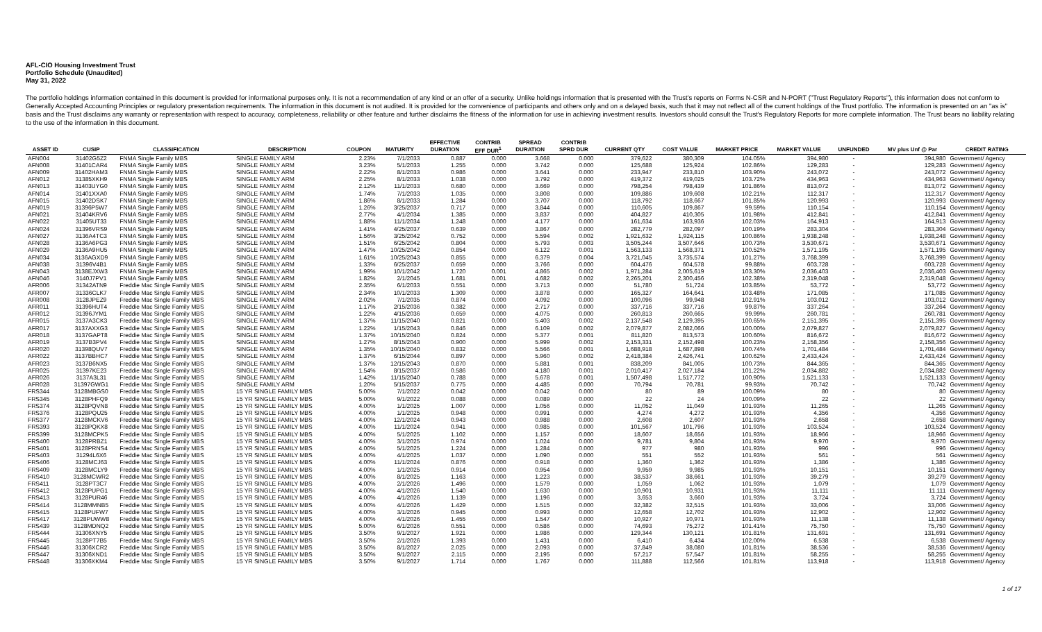AFL-CIO Housing Investment Trust
Portfolio Schedule (Unaudited)
May 31, 2022
The portfolio holdings information contained in this document is provided for informational purposes only. It is not a recommendation of any kind or an offer of a security. Unlike holdings information that is presented with the Trust's reports on Forms N-CSR and N-PORT ("Trust Regulatory Reports"), this information does not conform to Generally Accepted Accounting Principles or regulatory presentation requirements. The information in this document is not audited. It is provided for the convenience of participants and others only and on a delayed basis, such that it may not reflect all of the current holdings of the Trust portfolio. The information is presented on an "as is" basis and the Trust disclaims any warranty or representation with respect to accuracy, completeness, reliability or other feature and further disclaims the fitness of the information for use in achieving investment results. Investors should consult the Trust's Regulatory Reports for more complete information. The Trust bears no liability relating to the use of the information in this document.
| | | | | | | EFFECTIVE | CONTRIB | SPREAD | CONTRIB | | | | | | | |
| --- | --- | --- | --- | --- | --- | --- | --- | --- | --- | --- | --- | --- | --- | --- | --- | --- |
| ASSET ID | CUSIP | CLASSIFICATION | DESCRIPTION | COUPON | MATURITY | DURATION | EFF DUR<sup>1</sup> | DURATION | SPRD DUR | CURRENT QTY | COST VALUE | MARKET PRICE | MARKET VALUE | UNFUNDED | MV plus Unf @ Par | CREDIT RATING |
| AFN004 | 31402G5Z2 | FNMA Single Family MBS | SINGLE FAMILY ARM | 2.23% | 7/1/2033 | 0.887 | 0.000 | 3.668 | 0.000 | 379,622 | 380,309 | 104.05% | 394,980 | - | 394,980 | Government/ Agency |
| AFN008 | 31401CAR4 | FNMA Single Family MBS | SINGLE FAMILY ARM | 3.23% | 5/1/2033 | 1.255 | 0.000 | 3.742 | 0.000 | 125,688 | 125,924 | 102.86% | 129,283 | - | 129,283 | Government/ Agency |
| AFN009 | 31402HAM3 | FNMA Single Family MBS | SINGLE FAMILY ARM | 2.22% | 8/1/2033 | 0.986 | 0.000 | 3.641 | 0.000 | 233,947 | 233,810 | 103.90% | 243,072 | - | 243,072 | Government/ Agency |
| AFN012 | 31385XKH9 | FNMA Single Family MBS | SINGLE FAMILY ARM | 2.25% | 8/1/2033 | 1.038 | 0.000 | 3.792 | 0.000 | 419,372 | 419,025 | 103.72% | 434,963 | - | 434,963 | Government/ Agency |
| AFN013 | 31403UYG0 | FNMA Single Family MBS | SINGLE FAMILY ARM | 2.12% | 11/1/2033 | 0.680 | 0.000 | 3.669 | 0.000 | 798,254 | 798,439 | 101.86% | 813,072 | - | 813,072 | Government/ Agency |
| AFN014 | 31401XXA0 | FNMA Single Family MBS | SINGLE FAMILY ARM | 1.74% | 7/1/2033 | 1.035 | 0.000 | 3.808 | 0.000 | 109,886 | 109,608 | 102.21% | 112,317 | - | 112,317 | Government/ Agency |
| AFN015 | 31402DSK7 | FNMA Single Family MBS | SINGLE FAMILY ARM | 1.86% | 8/1/2033 | 1.284 | 0.000 | 3.707 | 0.000 | 118,792 | 118,667 | 101.85% | 120,993 | - | 120,993 | Government/ Agency |
| AFN019 | 31396P5W7 | FNMA Single Family MBS | SINGLE FAMILY ARM | 1.26% | 3/25/2037 | 0.717 | 0.000 | 3.844 | 0.000 | 110,605 | 109,867 | 99.59% | 110,154 | - | 110,154 | Government/ Agency |
| AFN021 | 31404KRV6 | FNMA Single Family MBS | SINGLE FAMILY ARM | 2.77% | 4/1/2034 | 1.385 | 0.000 | 3.837 | 0.000 | 404,827 | 410,305 | 101.98% | 412,841 | - | 412,841 | Government/ Agency |
| AFN022 | 31405UT33 | FNMA Single Family MBS | SINGLE FAMILY ARM | 1.88% | 11/1/2034 | 1.248 | 0.000 | 4.177 | 0.000 | 161,634 | 163,936 | 102.03% | 164,913 | - | 164,913 | Government/ Agency |
| AFN024 | 31396VRS9 | FNMA Single Family MBS | SINGLE FAMILY ARM | 1.41% | 4/25/2037 | 0.639 | 0.000 | 3.867 | 0.000 | 282,779 | 282,097 | 100.19% | 283,304 | - | 283,304 | Government/ Agency |
| AFN027 | 3136A4TC3 | FNMA Single Family MBS | SINGLE FAMILY ARM | 1.56% | 3/25/2042 | 0.752 | 0.000 | 5.594 | 0.002 | 1,921,632 | 1,924,115 | 100.86% | 1,938,248 | - | 1,938,248 | Government/ Agency |
| AFN028 | 3136A6PG3 | FNMA Single Family MBS | SINGLE FAMILY ARM | 1.51% | 6/25/2042 | 0.804 | 0.000 | 5.793 | 0.003 | 3,505,244 | 3,507,646 | 100.73% | 3,530,671 | - | 3,530,671 | Government/ Agency |
| AFN029 | 3136A9HU5 | FNMA Single Family MBS | SINGLE FAMILY ARM | 1.47% | 10/25/2042 | 0.854 | 0.000 | 6.122 | 0.001 | 1,563,133 | 1,568,371 | 100.52% | 1,571,195 | - | 1,571,195 | Government/ Agency |
| AFN034 | 3136AGXD9 | FNMA Single Family MBS | SINGLE FAMILY ARM | 1.61% | 10/25/2043 | 0.855 | 0.000 | 6.379 | 0.004 | 3,721,045 | 3,735,574 | 101.27% | 3,768,399 | - | 3,768,399 | Government/ Agency |
| AFN038 | 31396V4B1 | FNMA Single Family MBS | SINGLE FAMILY ARM | 1.33% | 6/25/2037 | 0.659 | 0.000 | 3.766 | 0.000 | 604,476 | 604,578 | 99.88% | 603,728 | - | 603,728 | Government/ Agency |
| AFN043 | 3138EJXW3 | FNMA Single Family MBS | SINGLE FAMILY ARM | 1.99% | 10/1/2042 | 1.720 | 0.001 | 4.865 | 0.002 | 1,971,284 | 2,005,619 | 103.30% | 2,036,403 | - | 2,036,403 | Government/ Agency |
| AFN046 | 3140J7PV1 | FNMA Single Family MBS | SINGLE FAMILY ARM | 1.82% | 2/1/2045 | 1.681 | 0.001 | 4.682 | 0.002 | 2,265,201 | 2,300,456 | 102.38% | 2,319,048 | - | 2,319,048 | Government/ Agency |
| AFR006 | 31342ATN9 | Freddie Mac Single Family MBS | SINGLE FAMILY ARM | 2.35% | 6/1/2033 | 0.551 | 0.000 | 3.713 | 0.000 | 51,780 | 51,724 | 103.85% | 53,772 | - | 53,772 | Government/ Agency |
| AFR007 | 31336CLK7 | Freddie Mac Single Family MBS | SINGLE FAMILY ARM | 2.34% | 10/1/2033 | 1.309 | 0.000 | 3.878 | 0.000 | 165,327 | 164,641 | 103.48% | 171,085 | - | 171,085 | Government/ Agency |
| AFR008 | 3128JPEZ9 | Freddie Mac Single Family MBS | SINGLE FAMILY ARM | 2.02% | 7/1/2035 | 0.874 | 0.000 | 4.092 | 0.000 | 100,096 | 99,948 | 102.91% | 103,012 | - | 103,012 | Government/ Agency |
| AFR011 | 31396HUT4 | Freddie Mac Single Family MBS | SINGLE FAMILY ARM | 1.17% | 2/15/2036 | 0.382 | 0.000 | 2.717 | 0.000 | 337,716 | 337,716 | 99.87% | 337,264 | - | 337,264 | Government/ Agency |
| AFR012 | 31396JYM1 | Freddie Mac Single Family MBS | SINGLE FAMILY ARM | 1.22% | 4/15/2036 | 0.659 | 0.000 | 4.075 | 0.000 | 260,813 | 260,665 | 99.99% | 260,781 | - | 260,781 | Government/ Agency |
| AFR015 | 3137A3CK3 | Freddie Mac Single Family MBS | SINGLE FAMILY ARM | 1.37% | 11/15/2040 | 0.821 | 0.000 | 5.403 | 0.002 | 2,137,548 | 2,129,395 | 100.65% | 2,151,395 | - | 2,151,395 | Government/ Agency |
| AFR017 | 3137AXXG3 | Freddie Mac Single Family MBS | SINGLE FAMILY ARM | 1.22% | 1/15/2043 | 0.846 | 0.000 | 6.109 | 0.002 | 2,079,877 | 2,082,066 | 100.00% | 2,079,827 | - | 2,079,827 | Government/ Agency |
| AFR018 | 3137GAPT8 | Freddie Mac Single Family MBS | SINGLE FAMILY ARM | 1.37% | 10/15/2040 | 0.824 | 0.000 | 5.377 | 0.001 | 811,820 | 813,573 | 100.60% | 816,672 | - | 816,672 | Government/ Agency |
| AFR019 | 3137B3PV4 | Freddie Mac Single Family MBS | SINGLE FAMILY ARM | 1.27% | 8/15/2043 | 0.900 | 0.000 | 5.999 | 0.002 | 2,153,331 | 2,152,498 | 100.23% | 2,158,356 | - | 2,158,356 | Government/ Agency |
| AFR020 | 31398QUV7 | Freddie Mac Single Family MBS | SINGLE FAMILY ARM | 1.35% | 10/15/2040 | 0.832 | 0.000 | 5.566 | 0.001 | 1,688,918 | 1,687,898 | 100.74% | 1,701,484 | - | 1,701,484 | Government/ Agency |
| AFR022 | 3137BBHC7 | Freddie Mac Single Family MBS | SINGLE FAMILY ARM | 1.37% | 6/15/2044 | 0.897 | 0.000 | 5.960 | 0.002 | 2,418,384 | 2,426,741 | 100.62% | 2,433,424 | - | 2,433,424 | Government/ Agency |
| AFR023 | 3137B6NX5 | Freddie Mac Single Family MBS | SINGLE FAMILY ARM | 1.37% | 12/15/2043 | 0.870 | 0.000 | 5.881 | 0.001 | 838,209 | 841,005 | 100.73% | 844,365 | - | 844,365 | Government/ Agency |
| AFR025 | 31397KE23 | Freddie Mac Single Family MBS | SINGLE FAMILY ARM | 1.54% | 8/15/2037 | 0.586 | 0.000 | 4.180 | 0.001 | 2,010,417 | 2,027,184 | 101.22% | 2,034,882 | - | 2,034,882 | Government/ Agency |
| AFR026 | 3137A3L31 | Freddie Mac Single Family MBS | SINGLE FAMILY ARM | 1.42% | 11/15/2040 | 0.788 | 0.000 | 5.678 | 0.001 | 1,507,498 | 1,517,772 | 100.90% | 1,521,133 | - | 1,521,133 | Government/ Agency |
| AFR028 | 31397GWG1 | Freddie Mac Single Family MBS | SINGLE FAMILY ARM | 1.20% | 5/15/2037 | 0.775 | 0.000 | 4.485 | 0.000 | 70,794 | 70,781 | 99.93% | 70,742 | - | 70,742 | Government/ Agency |
| FRS344 | 3128MBGS0 | Freddie Mac Single Family MBS | 15 YR SINGLE FAMILY MBS | 5.00% | 7/1/2022 | 0.042 | 0.000 | 0.042 | 0.000 | 80 | 89 | 100.09% | 80 | - | 80 | Government/ Agency |
| FRS345 | 3128PHFQ9 | Freddie Mac Single Family MBS | 15 YR SINGLE FAMILY MBS | 5.00% | 9/1/2022 | 0.088 | 0.000 | 0.089 | 0.000 | 22 | 24 | 100.09% | 22 | - | 22 | Government/ Agency |
| FRS374 | 3128PQVN8 | Freddie Mac Single Family MBS | 15 YR SINGLE FAMILY MBS | 4.00% | 1/1/2025 | 1.007 | 0.000 | 1.056 | 0.000 | 11,052 | 11,049 | 101.93% | 11,265 | - | 11,265 | Government/ Agency |
| FRS376 | 3128PQU25 | Freddie Mac Single Family MBS | 15 YR SINGLE FAMILY MBS | 4.00% | 1/1/2025 | 0.948 | 0.000 | 0.991 | 0.000 | 4,274 | 4,272 | 101.93% | 4,356 | - | 4,356 | Government/ Agency |
| FRS377 | 3128MCKV6 | Freddie Mac Single Family MBS | 15 YR SINGLE FAMILY MBS | 4.00% | 12/1/2024 | 0.943 | 0.000 | 0.988 | 0.000 | 2,608 | 2,607 | 101.93% | 2,658 | - | 2,658 | Government/ Agency |
| FRS393 | 3128PQKX8 | Freddie Mac Single Family MBS | 15 YR SINGLE FAMILY MBS | 4.00% | 11/1/2024 | 0.941 | 0.000 | 0.985 | 0.000 | 101,567 | 101,796 | 101.93% | 103,524 | - | 103,524 | Government/ Agency |
| FRS399 | 3128MCPK5 | Freddie Mac Single Family MBS | 15 YR SINGLE FAMILY MBS | 4.00% | 5/1/2025 | 1.102 | 0.000 | 1.157 | 0.000 | 18,607 | 18,656 | 101.93% | 18,966 | - | 18,966 | Government/ Agency |
| FRS400 | 3128PRBZ1 | Freddie Mac Single Family MBS | 15 YR SINGLE FAMILY MBS | 4.00% | 3/1/2025 | 0.974 | 0.000 | 1.024 | 0.000 | 9,781 | 9,804 | 101.93% | 9,970 | - | 9,970 | Government/ Agency |
| FRS401 | 3128PRNS4 | Freddie Mac Single Family MBS | 15 YR SINGLE FAMILY MBS | 4.00% | 5/1/2025 | 1.224 | 0.000 | 1.284 | 0.000 | 977 | 980 | 101.93% | 996 | - | 996 | Government/ Agency |
| FRS403 | 31294L6X6 | Freddie Mac Single Family MBS | 15 YR SINGLE FAMILY MBS | 4.00% | 4/1/2025 | 1.037 | 0.000 | 1.090 | 0.000 | 551 | 552 | 101.93% | 561 | - | 561 | Government/ Agency |
| FRS406 | 3128MCJ63 | Freddie Mac Single Family MBS | 15 YR SINGLE FAMILY MBS | 4.00% | 11/1/2024 | 0.876 | 0.000 | 0.918 | 0.000 | 1,360 | 1,362 | 101.93% | 1,386 | - | 1,386 | Government/ Agency |
| FRS409 | 3128MCLY9 | Freddie Mac Single Family MBS | 15 YR SINGLE FAMILY MBS | 4.00% | 1/1/2025 | 0.914 | 0.000 | 0.954 | 0.000 | 9,959 | 9,985 | 101.93% | 10,151 | - | 10,151 | Government/ Agency |
| FRS410 | 3128MCWR2 | Freddie Mac Single Family MBS | 15 YR SINGLE FAMILY MBS | 4.00% | 8/1/2025 | 1.163 | 0.000 | 1.223 | 0.000 | 38,537 | 38,661 | 101.93% | 39,279 | - | 39,279 | Government/ Agency |
| FRS411 | 3128PT3C7 | Freddie Mac Single Family MBS | 15 YR SINGLE FAMILY MBS | 4.00% | 2/1/2026 | 1.496 | 0.000 | 1.579 | 0.000 | 1,059 | 1,062 | 101.93% | 1,079 | - | 1,079 | Government/ Agency |
| FRS412 | 3128PUPG1 | Freddie Mac Single Family MBS | 15 YR SINGLE FAMILY MBS | 4.00% | 4/1/2026 | 1.540 | 0.000 | 1.630 | 0.000 | 10,901 | 10,931 | 101.93% | 11,111 | - | 11,111 | Government/ Agency |
| FRS413 | 3128PUR46 | Freddie Mac Single Family MBS | 15 YR SINGLE FAMILY MBS | 4.00% | 4/1/2026 | 1.139 | 0.000 | 1.196 | 0.000 | 3,653 | 3,660 | 101.93% | 3,724 | - | 3,724 | Government/ Agency |
| FRS414 | 3128MMNB5 | Freddie Mac Single Family MBS | 15 YR SINGLE FAMILY MBS | 4.00% | 4/1/2026 | 1.429 | 0.000 | 1.515 | 0.000 | 32,382 | 32,515 | 101.93% | 33,006 | - | 33,006 | Government/ Agency |
| FRS415 | 3128PUFW7 | Freddie Mac Single Family MBS | 15 YR SINGLE FAMILY MBS | 4.00% | 3/1/2026 | 0.945 | 0.000 | 0.993 | 0.000 | 12,658 | 12,702 | 101.93% | 12,902 | - | 12,902 | Government/ Agency |
| FRS417 | 3128PUWW8 | Freddie Mac Single Family MBS | 15 YR SINGLE FAMILY MBS | 4.00% | 4/1/2026 | 1.455 | 0.000 | 1.547 | 0.000 | 10,927 | 10,971 | 101.93% | 11,138 | - | 11,138 | Government/ Agency |
| FRS439 | 3128MDNQ2 | Freddie Mac Single Family MBS | 15 YR SINGLE FAMILY MBS | 5.00% | 6/1/2026 | 0.551 | 0.000 | 0.586 | 0.000 | 74,693 | 75,272 | 101.41% | 75,750 | - | 75,750 | Government/ Agency |
| FRS444 | 31306XNY5 | Freddie Mac Single Family MBS | 15 YR SINGLE FAMILY MBS | 3.50% | 9/1/2027 | 1.921 | 0.000 | 1.986 | 0.000 | 129,344 | 130,121 | 101.81% | 131,691 | - | 131,691 | Government/ Agency |
| FRS445 | 3128PT7B5 | Freddie Mac Single Family MBS | 15 YR SINGLE FAMILY MBS | 3.50% | 2/1/2026 | 1.393 | 0.000 | 1.431 | 0.000 | 6,410 | 6,434 | 102.00% | 6,538 | - | 6,538 | Government/ Agency |
| FRS446 | 31306XCR2 | Freddie Mac Single Family MBS | 15 YR SINGLE FAMILY MBS | 3.50% | 8/1/2027 | 2.025 | 0.000 | 2.093 | 0.000 | 37,849 | 38,080 | 101.81% | 38,536 | - | 38,536 | Government/ Agency |
| FRS447 | 31306XND1 | Freddie Mac Single Family MBS | 15 YR SINGLE FAMILY MBS | 3.50% | 9/1/2027 | 2.115 | 0.000 | 2.195 | 0.000 | 57,217 | 57,547 | 101.81% | 58,255 | - | 58,255 | Government/ Agency |
| FRS448 | 31306XKM4 | Freddie Mac Single Family MBS | 15 YR SINGLE FAMILY MBS | 3.50% | 9/1/2027 | 1.714 | 0.000 | 1.767 | 0.000 | 111,888 | 112,566 | 101.81% | 113,918 | - | 113,918 | Government/ Agency |
1 of 17